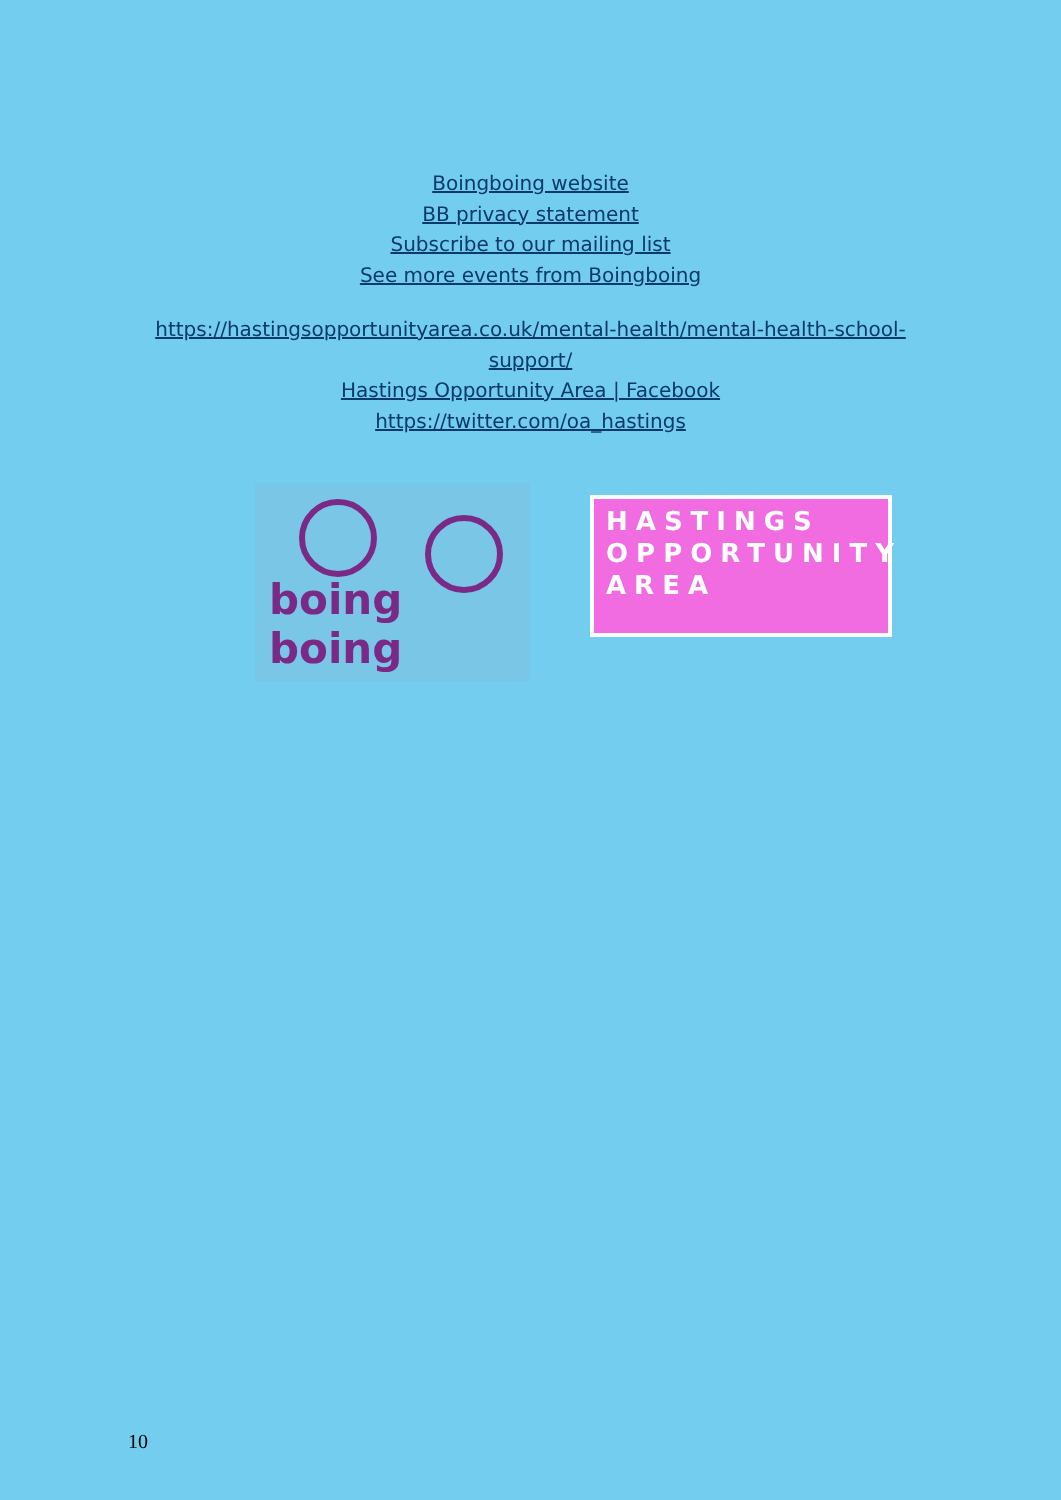Boingboing website
BB privacy statement
Subscribe to our mailing list
See more events from Boingboing
https://hastingsopportunityarea.co.uk/mental-health/mental-health-school-
support/
Hastings Opportunity Area | Facebook
https://twitter.com/oa_hastings
boing boing
HASTINGS
OPPORTUNITY
AREA
10